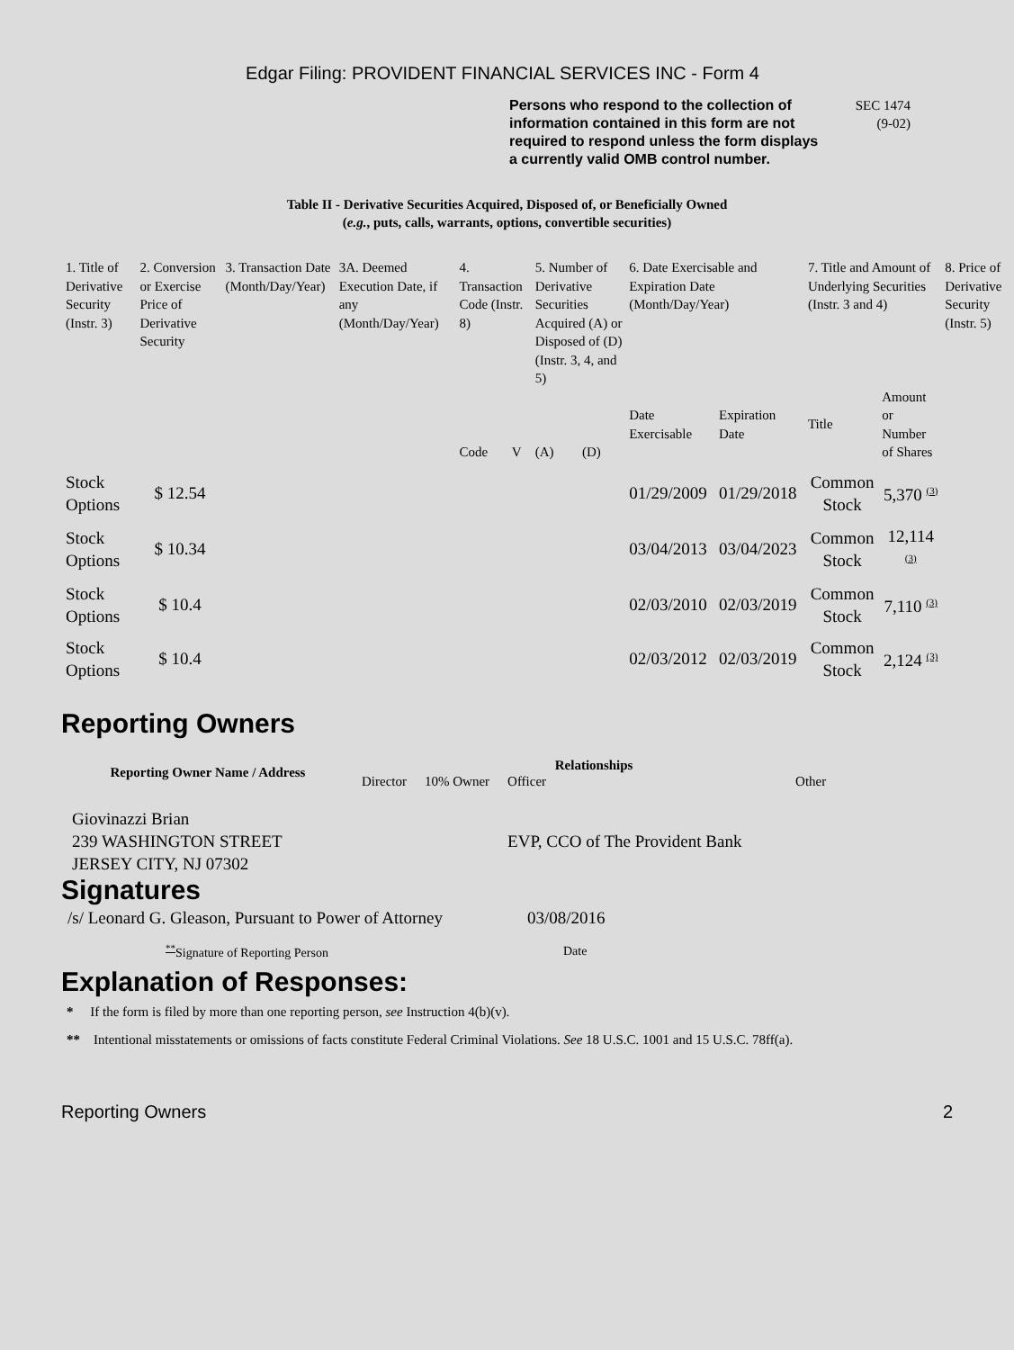Edgar Filing: PROVIDENT FINANCIAL SERVICES INC - Form 4
Persons who respond to the collection of information contained in this form are not required to respond unless the form displays a currently valid OMB control number.
SEC 1474
(9-02)
Table II - Derivative Securities Acquired, Disposed of, or Beneficially Owned
(e.g., puts, calls, warrants, options, convertible securities)
| 1. Title of Derivative Security (Instr. 3) | 2. Conversion or Exercise Price of Derivative Security | 3. Transaction Date (Month/Day/Year) | 3A. Deemed Execution Date, if any (Month/Day/Year) | 4. Transaction Code (Instr. 8) | | 5. Number of Derivative Securities Acquired (A) or Disposed of (D) (Instr. 3, 4, and 5) | | 6. Date Exercisable and Expiration Date (Month/Day/Year) | | 7. Title and Amount of Underlying Securities (Instr. 3 and 4) | | 8. Price of Derivative Security (Instr. 5) |
| --- | --- | --- | --- | --- | --- | --- | --- | --- | --- | --- | --- | --- |
| | | | | Code | V | (A) | (D) | Date Exercisable | Expiration Date | Title | Amount or Number of Shares | |
| Stock Options | $ 12.54 | | | | | | | 01/29/2009 | 01/29/2018 | Common Stock | 5,370 <sup>(3)</sup> | |
| Stock Options | $ 10.34 | | | | | | | 03/04/2013 | 03/04/2023 | Common Stock | 12,114 <sup>(3)</sup> | |
| Stock Options | $ 10.4 | | | | | | | 02/03/2010 | 02/03/2019 | Common Stock | 7,110 <sup>(3)</sup> | |
| Stock Options | $ 10.4 | | | | | | | 02/03/2012 | 02/03/2019 | Common Stock | 2,124 <sup>(3)</sup> | |
Reporting Owners
| Reporting Owner Name / Address | Relationships | | | |
| --- | --- | --- | --- | --- |
| | Director | 10% Owner | Officer | Other |
| Giovinazzi Brian 239 WASHINGTON STREET JERSEY CITY, NJ 07302 | | | EVP, CCO of The Provident Bank | |
Signatures
| /s/ Leonard G. Gleason, Pursuant to Power of Attorney | 03/08/2016 |
| <sup>**</sup> Signature of Reporting Person | Date |
Explanation of Responses:
* If the form is filed by more than one reporting person, see Instruction 4(b)(v).
** Intentional misstatements or omissions of facts constitute Federal Criminal Violations. See 18 U.S.C. 1001 and 15 U.S.C. 78ff(a).
Reporting Owners 2